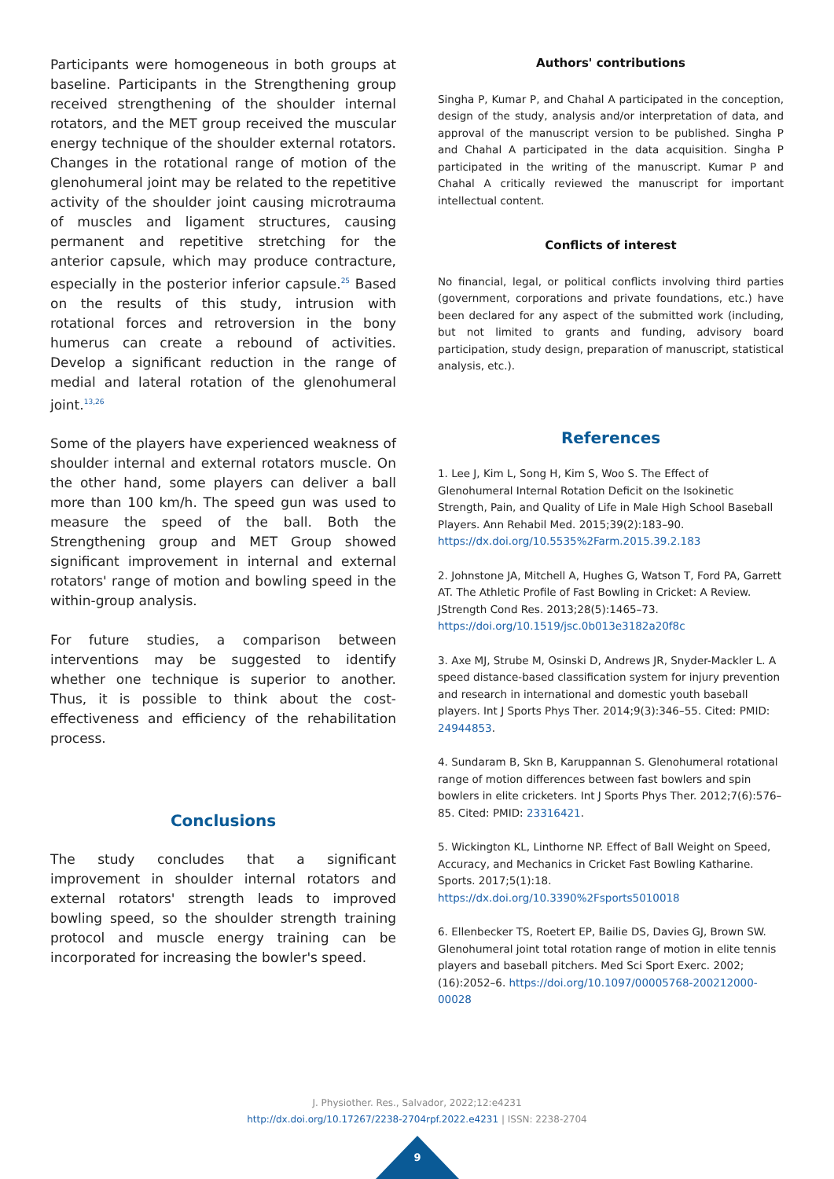Participants were homogeneous in both groups at baseline. Participants in the Strengthening group received strengthening of the shoulder internal rotators, and the MET group received the muscular energy technique of the shoulder external rotators. Changes in the rotational range of motion of the glenohumeral joint may be related to the repetitive activity of the shoulder joint causing microtrauma of muscles and ligament structures, causing permanent and repetitive stretching for the anterior capsule, which may produce contracture, especially in the posterior inferior capsule.<sup>25</sup> Based on the results of this study, intrusion with rotational forces and retroversion in the bony humerus can create a rebound of activities. Develop a significant reduction in the range of medial and lateral rotation of the glenohumeral joint.<sup>13,26</sup>
Some of the players have experienced weakness of shoulder internal and external rotators muscle. On the other hand, some players can deliver a ball more than 100 km/h. The speed gun was used to measure the speed of the ball. Both the Strengthening group and MET Group showed significant improvement in internal and external rotators' range of motion and bowling speed in the within-group analysis.
For future studies, a comparison between interventions may be suggested to identify whether one technique is superior to another. Thus, it is possible to think about the cost-effectiveness and efficiency of the rehabilitation process.
Conclusions
The study concludes that a significant improvement in shoulder internal rotators and external rotators' strength leads to improved bowling speed, so the shoulder strength training protocol and muscle energy training can be incorporated for increasing the bowler's speed.
Authors' contributions
Singha P, Kumar P, and Chahal A participated in the conception, design of the study, analysis and/or interpretation of data, and approval of the manuscript version to be published. Singha P and Chahal A participated in the data acquisition. Singha P participated in the writing of the manuscript. Kumar P and Chahal A critically reviewed the manuscript for important intellectual content.
Conflicts of interest
No financial, legal, or political conflicts involving third parties (government, corporations and private foundations, etc.) have been declared for any aspect of the submitted work (including, but not limited to grants and funding, advisory board participation, study design, preparation of manuscript, statistical analysis, etc.).
References
1. Lee J, Kim L, Song H, Kim S, Woo S. The Effect of Glenohumeral Internal Rotation Deficit on the Isokinetic Strength, Pain, and Quality of Life in Male High School Baseball Players. Ann Rehabil Med. 2015;39(2):183–90. https://dx.doi.org/10.5535%2Farm.2015.39.2.183
2. Johnstone JA, Mitchell A, Hughes G, Watson T, Ford PA, Garrett AT. The Athletic Profile of Fast Bowling in Cricket: A Review. JStrength Cond Res. 2013;28(5):1465–73. https://doi.org/10.1519/jsc.0b013e3182a20f8c
3. Axe MJ, Strube M, Osinski D, Andrews JR, Snyder-Mackler L. A speed distance-based classification system for injury prevention and research in international and domestic youth baseball players. Int J Sports Phys Ther. 2014;9(3):346–55. Cited: PMID: 24944853.
4. Sundaram B, Skn B, Karuppannan S. Glenohumeral rotational range of motion differences between fast bowlers and spin bowlers in elite cricketers. Int J Sports Phys Ther. 2012;7(6):576–85. Cited: PMID: 23316421.
5. Wickington KL, Linthorne NP. Effect of Ball Weight on Speed, Accuracy, and Mechanics in Cricket Fast Bowling Katharine. Sports. 2017;5(1):18. https://dx.doi.org/10.3390%2Fsports5010018
6. Ellenbecker TS, Roetert EP, Bailie DS, Davies GJ, Brown SW. Glenohumeral joint total rotation range of motion in elite tennis players and baseball pitchers. Med Sci Sport Exerc. 2002;(16):2052–6. https://doi.org/10.1097/00005768-200212000-00028
J. Physiother. Res., Salvador, 2022;12:e4231
http://dx.doi.org/10.17267/2238-2704rpf.2022.e4231 | ISSN: 2238-2704
9